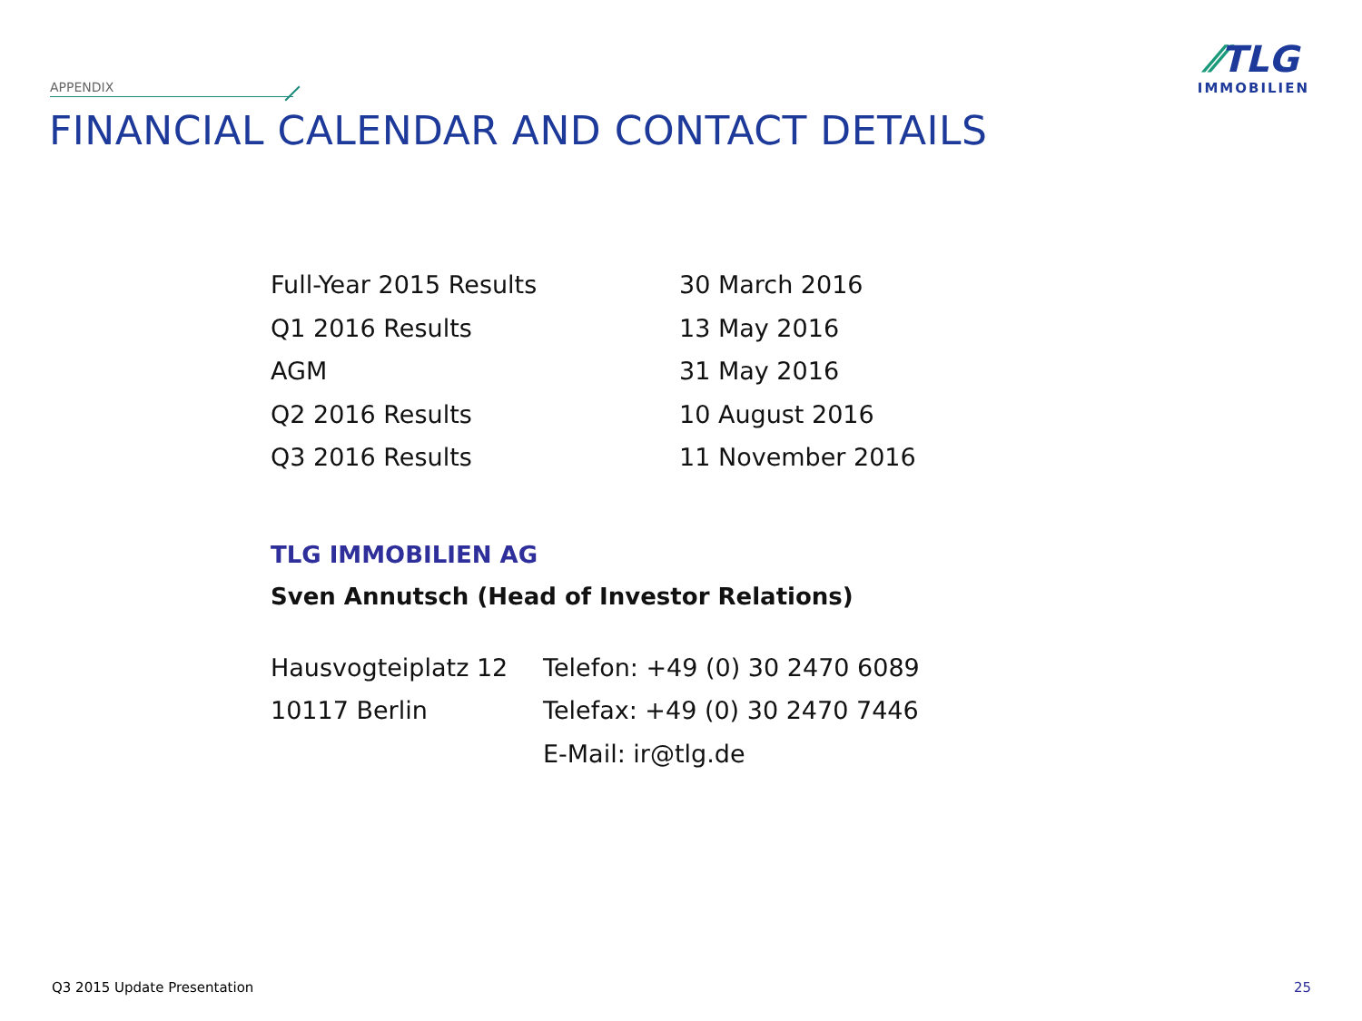APPENDIX
FINANCIAL CALENDAR AND CONTACT DETAILS
⁄⁄TLG
IMMOBILIEN
| Full-Year 2015 Results | 30 March 2016 |
| Q1 2016 Results | 13 May 2016 |
| AGM | 31 May 2016 |
| Q2 2016 Results | 10 August 2016 |
| Q3 2016 Results | 11 November 2016 |
TLG IMMOBILIEN AG
Sven Annutsch (Head of Investor Relations)
| Hausvogteiplatz 12 | Telefon: +49 (0) 30 2470 6089 |
| 10117 Berlin | Telefax: +49 (0) 30 2470 7446 |
| | E-Mail: ir@tlg.de |
Q3 2015 Update Presentation 25